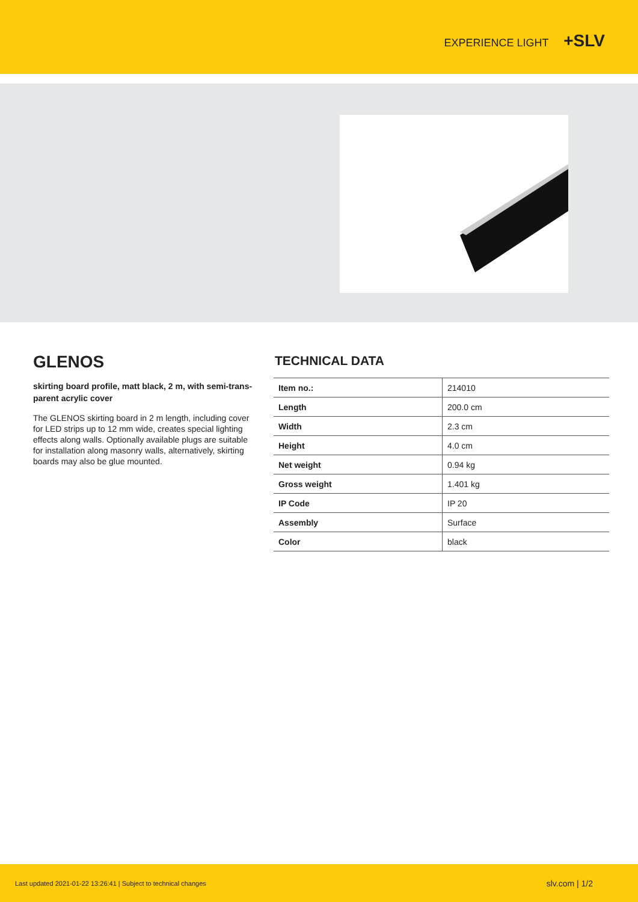EXPERIENCE LIGHT +SLV
GLENOS
skirting board profile, matt black, 2 m, with semi-trans-parent acrylic cover
The GLENOS skirting board in 2 m length, including cover for LED strips up to 12 mm wide, creates special lighting effects along walls. Optionally available plugs are suitable for installation along masonry walls, alternatively, skirting boards may also be glue mounted.
TECHNICAL DATA
| Item no.: | 214010 |
| Length | 200.0 cm |
| Width | 2.3 cm |
| Height | 4.0 cm |
| Net weight | 0.94 kg |
| Gross weight | 1.401 kg |
| IP Code | IP 20 |
| Assembly | Surface |
| Color | black |
Last updated 2021-01-22 13:26:41 | Subject to technical changes slv.com | 1/2